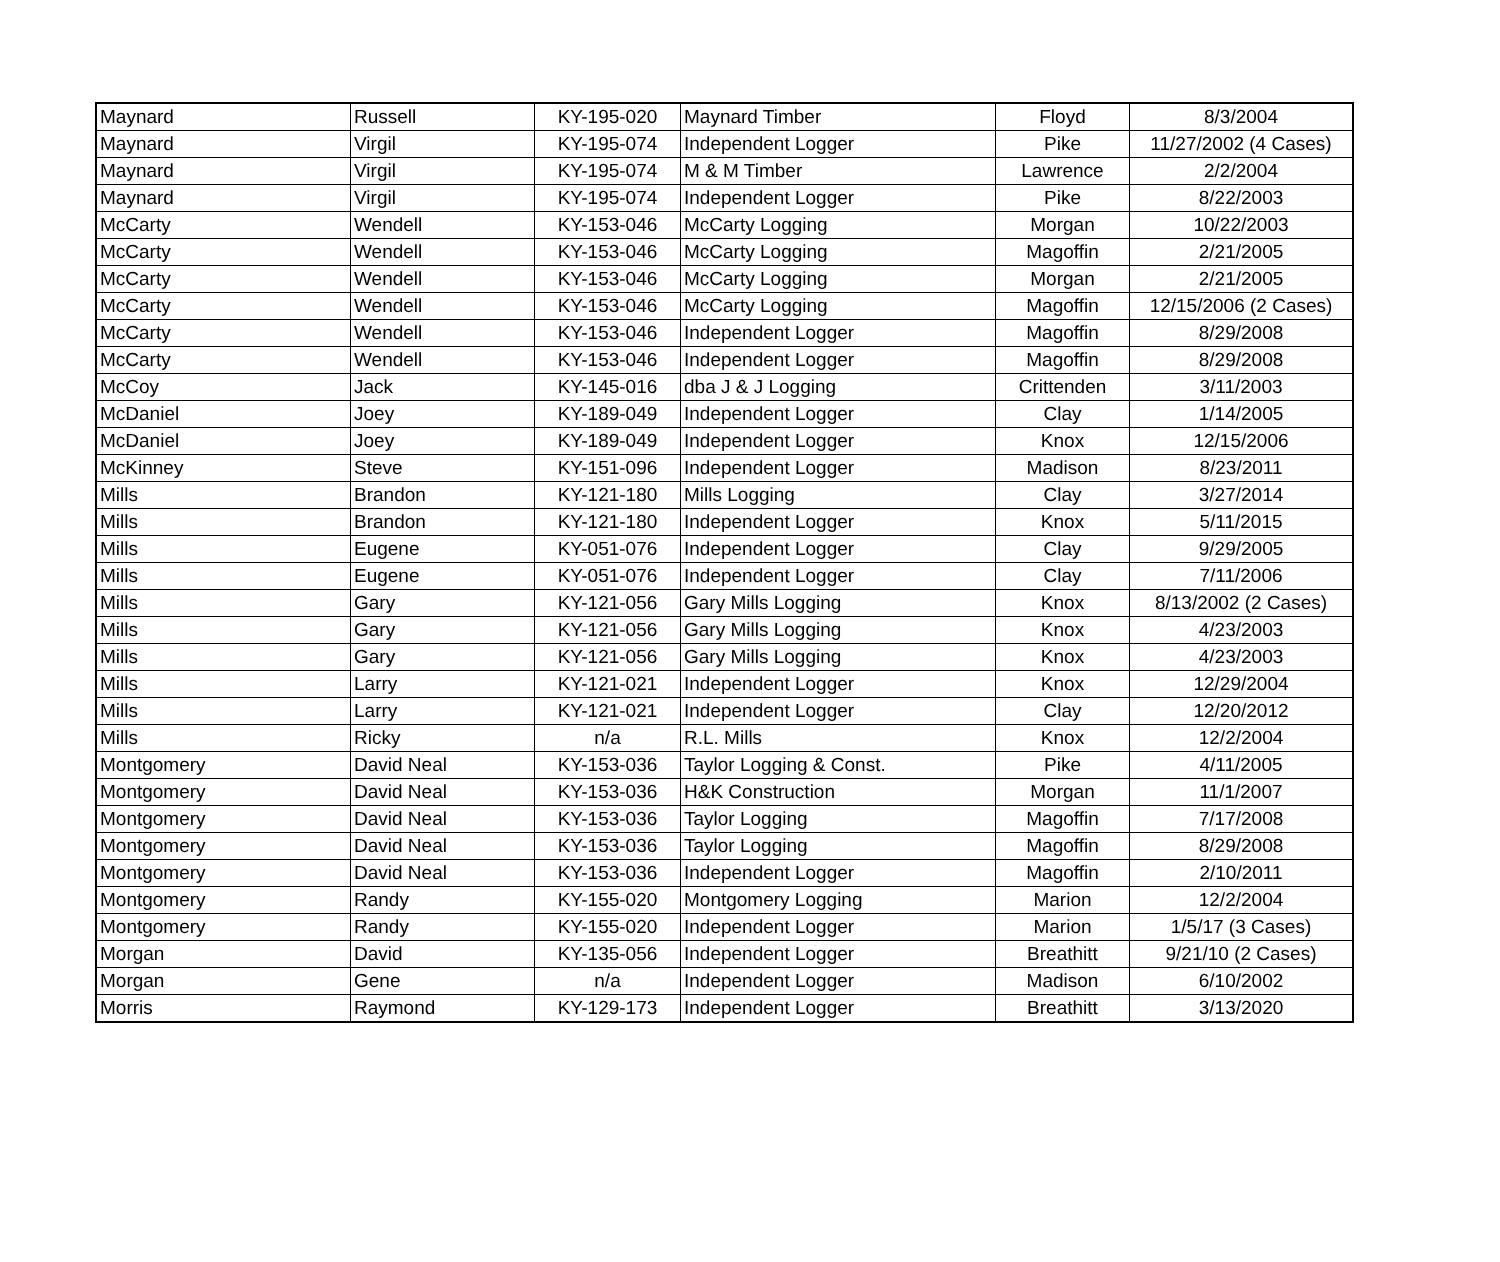| Maynard | Russell | KY-195-020 | Maynard Timber | Floyd | 8/3/2004 |
| Maynard | Virgil | KY-195-074 | Independent Logger | Pike | 11/27/2002 (4 Cases) |
| Maynard | Virgil | KY-195-074 | M & M Timber | Lawrence | 2/2/2004 |
| Maynard | Virgil | KY-195-074 | Independent Logger | Pike | 8/22/2003 |
| McCarty | Wendell | KY-153-046 | McCarty Logging | Morgan | 10/22/2003 |
| McCarty | Wendell | KY-153-046 | McCarty Logging | Magoffin | 2/21/2005 |
| McCarty | Wendell | KY-153-046 | McCarty Logging | Morgan | 2/21/2005 |
| McCarty | Wendell | KY-153-046 | McCarty Logging | Magoffin | 12/15/2006 (2 Cases) |
| McCarty | Wendell | KY-153-046 | Independent Logger | Magoffin | 8/29/2008 |
| McCarty | Wendell | KY-153-046 | Independent Logger | Magoffin | 8/29/2008 |
| McCoy | Jack | KY-145-016 | dba J & J Logging | Crittenden | 3/11/2003 |
| McDaniel | Joey | KY-189-049 | Independent Logger | Clay | 1/14/2005 |
| McDaniel | Joey | KY-189-049 | Independent Logger | Knox | 12/15/2006 |
| McKinney | Steve | KY-151-096 | Independent Logger | Madison | 8/23/2011 |
| Mills | Brandon | KY-121-180 | Mills Logging | Clay | 3/27/2014 |
| Mills | Brandon | KY-121-180 | Independent Logger | Knox | 5/11/2015 |
| Mills | Eugene | KY-051-076 | Independent Logger | Clay | 9/29/2005 |
| Mills | Eugene | KY-051-076 | Independent Logger | Clay | 7/11/2006 |
| Mills | Gary | KY-121-056 | Gary Mills Logging | Knox | 8/13/2002 (2 Cases) |
| Mills | Gary | KY-121-056 | Gary Mills Logging | Knox | 4/23/2003 |
| Mills | Gary | KY-121-056 | Gary Mills Logging | Knox | 4/23/2003 |
| Mills | Larry | KY-121-021 | Independent Logger | Knox | 12/29/2004 |
| Mills | Larry | KY-121-021 | Independent Logger | Clay | 12/20/2012 |
| Mills | Ricky | n/a | R.L. Mills | Knox | 12/2/2004 |
| Montgomery | David Neal | KY-153-036 | Taylor Logging & Const. | Pike | 4/11/2005 |
| Montgomery | David Neal | KY-153-036 | H&K Construction | Morgan | 11/1/2007 |
| Montgomery | David Neal | KY-153-036 | Taylor Logging | Magoffin | 7/17/2008 |
| Montgomery | David Neal | KY-153-036 | Taylor Logging | Magoffin | 8/29/2008 |
| Montgomery | David Neal | KY-153-036 | Independent Logger | Magoffin | 2/10/2011 |
| Montgomery | Randy | KY-155-020 | Montgomery Logging | Marion | 12/2/2004 |
| Montgomery | Randy | KY-155-020 | Independent Logger | Marion | 1/5/17 (3 Cases) |
| Morgan | David | KY-135-056 | Independent Logger | Breathitt | 9/21/10 (2 Cases) |
| Morgan | Gene | n/a | Independent Logger | Madison | 6/10/2002 |
| Morris | Raymond | KY-129-173 | Independent Logger | Breathitt | 3/13/2020 |